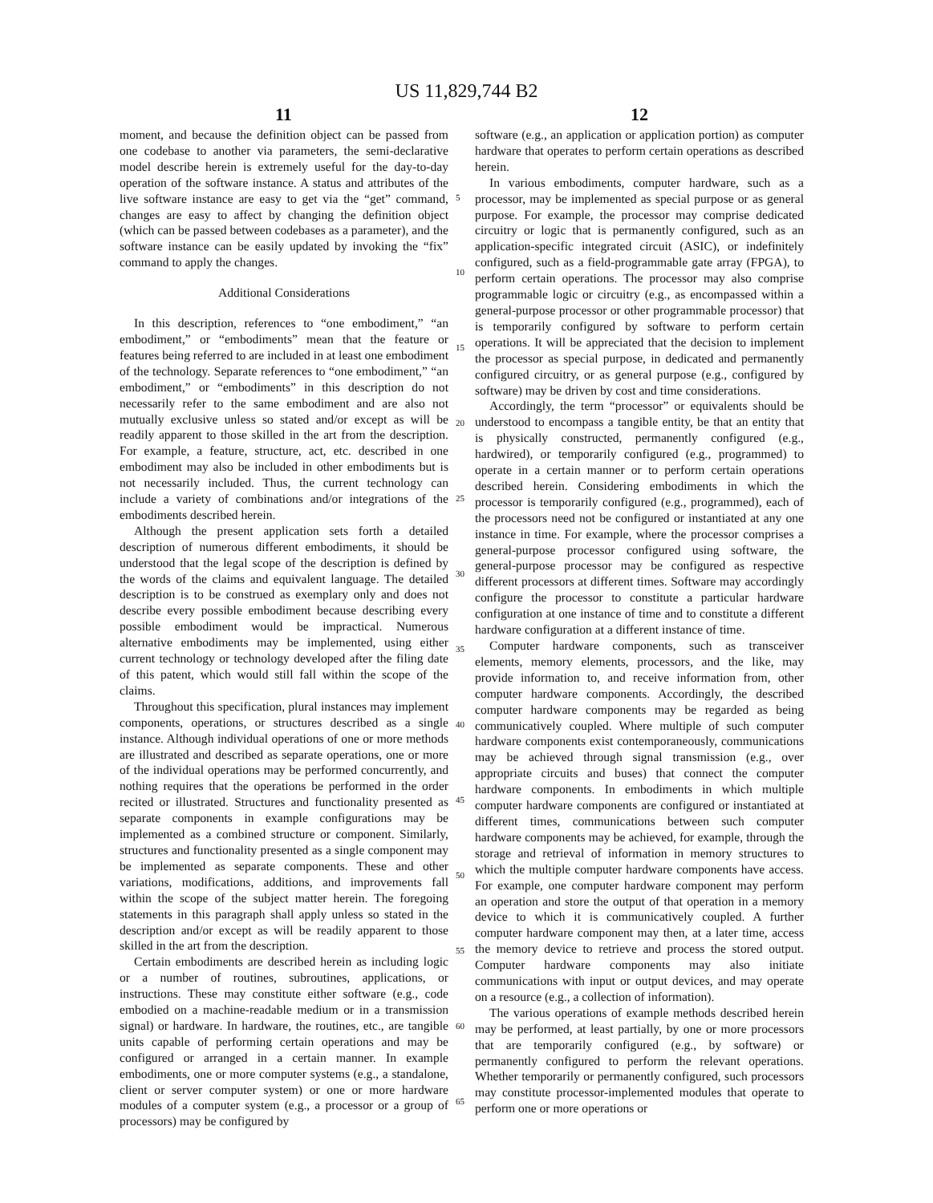US 11,829,744 B2
11 12
moment, and because the definition object can be passed from one codebase to another via parameters, the semi-declarative model describe herein is extremely useful for the day-to-day operation of the software instance. A status and attributes of the live software instance are easy to get via the “get” command, changes are easy to affect by changing the definition object (which can be passed between codebases as a parameter), and the software instance can be easily updated by invoking the “fix” command to apply the changes.
Additional Considerations
In this description, references to “one embodiment,” “an embodiment,” or “embodiments” mean that the feature or features being referred to are included in at least one embodiment of the technology. Separate references to “one embodiment,” “an embodiment,” or “embodiments” in this description do not necessarily refer to the same embodiment and are also not mutually exclusive unless so stated and/or except as will be readily apparent to those skilled in the art from the description. For example, a feature, structure, act, etc. described in one embodiment may also be included in other embodiments but is not necessarily included. Thus, the current technology can include a variety of combinations and/or integrations of the embodiments described herein.
Although the present application sets forth a detailed description of numerous different embodiments, it should be understood that the legal scope of the description is defined by the words of the claims and equivalent language. The detailed description is to be construed as exemplary only and does not describe every possible embodiment because describing every possible embodiment would be impractical. Numerous alternative embodiments may be implemented, using either current technology or technology developed after the filing date of this patent, which would still fall within the scope of the claims.
Throughout this specification, plural instances may implement components, operations, or structures described as a single instance. Although individual operations of one or more methods are illustrated and described as separate operations, one or more of the individual operations may be performed concurrently, and nothing requires that the operations be performed in the order recited or illustrated. Structures and functionality presented as separate components in example configurations may be implemented as a combined structure or component. Similarly, structures and functionality presented as a single component may be implemented as separate components. These and other variations, modifications, additions, and improvements fall within the scope of the subject matter herein. The foregoing statements in this paragraph shall apply unless so stated in the description and/or except as will be readily apparent to those skilled in the art from the description.
Certain embodiments are described herein as including logic or a number of routines, subroutines, applications, or instructions. These may constitute either software (e.g., code embodied on a machine-readable medium or in a transmission signal) or hardware. In hardware, the routines, etc., are tangible units capable of performing certain operations and may be configured or arranged in a certain manner. In example embodiments, one or more computer systems (e.g., a standalone, client or server computer system) or one or more hardware modules of a computer system (e.g., a processor or a group of processors) may be configured by
5
10
15
20
25
30
35
40
45
50
55
60
65
software (e.g., an application or application portion) as computer hardware that operates to perform certain operations as described herein.
In various embodiments, computer hardware, such as a processor, may be implemented as special purpose or as general purpose. For example, the processor may comprise dedicated circuitry or logic that is permanently configured, such as an application-specific integrated circuit (ASIC), or indefinitely configured, such as a field-programmable gate array (FPGA), to perform certain operations. The processor may also comprise programmable logic or circuitry (e.g., as encompassed within a general-purpose processor or other programmable processor) that is temporarily configured by software to perform certain operations. It will be appreciated that the decision to implement the processor as special purpose, in dedicated and permanently configured circuitry, or as general purpose (e.g., configured by software) may be driven by cost and time considerations.
Accordingly, the term “processor” or equivalents should be understood to encompass a tangible entity, be that an entity that is physically constructed, permanently configured (e.g., hardwired), or temporarily configured (e.g., programmed) to operate in a certain manner or to perform certain operations described herein. Considering embodiments in which the processor is temporarily configured (e.g., programmed), each of the processors need not be configured or instantiated at any one instance in time. For example, where the processor comprises a general-purpose processor configured using software, the general-purpose processor may be configured as respective different processors at different times. Software may accordingly configure the processor to constitute a particular hardware configuration at one instance of time and to constitute a different hardware configuration at a different instance of time.
Computer hardware components, such as transceiver elements, memory elements, processors, and the like, may provide information to, and receive information from, other computer hardware components. Accordingly, the described computer hardware components may be regarded as being communicatively coupled. Where multiple of such computer hardware components exist contemporaneously, communications may be achieved through signal transmission (e.g., over appropriate circuits and buses) that connect the computer hardware components. In embodiments in which multiple computer hardware components are configured or instantiated at different times, communications between such computer hardware components may be achieved, for example, through the storage and retrieval of information in memory structures to which the multiple computer hardware components have access. For example, one computer hardware component may perform an operation and store the output of that operation in a memory device to which it is communicatively coupled. A further computer hardware component may then, at a later time, access the memory device to retrieve and process the stored output. Computer hardware components may also initiate communications with input or output devices, and may operate on a resource (e.g., a collection of information).
The various operations of example methods described herein may be performed, at least partially, by one or more processors that are temporarily configured (e.g., by software) or permanently configured to perform the relevant operations. Whether temporarily or permanently configured, such processors may constitute processor-implemented modules that operate to perform one or more operations or